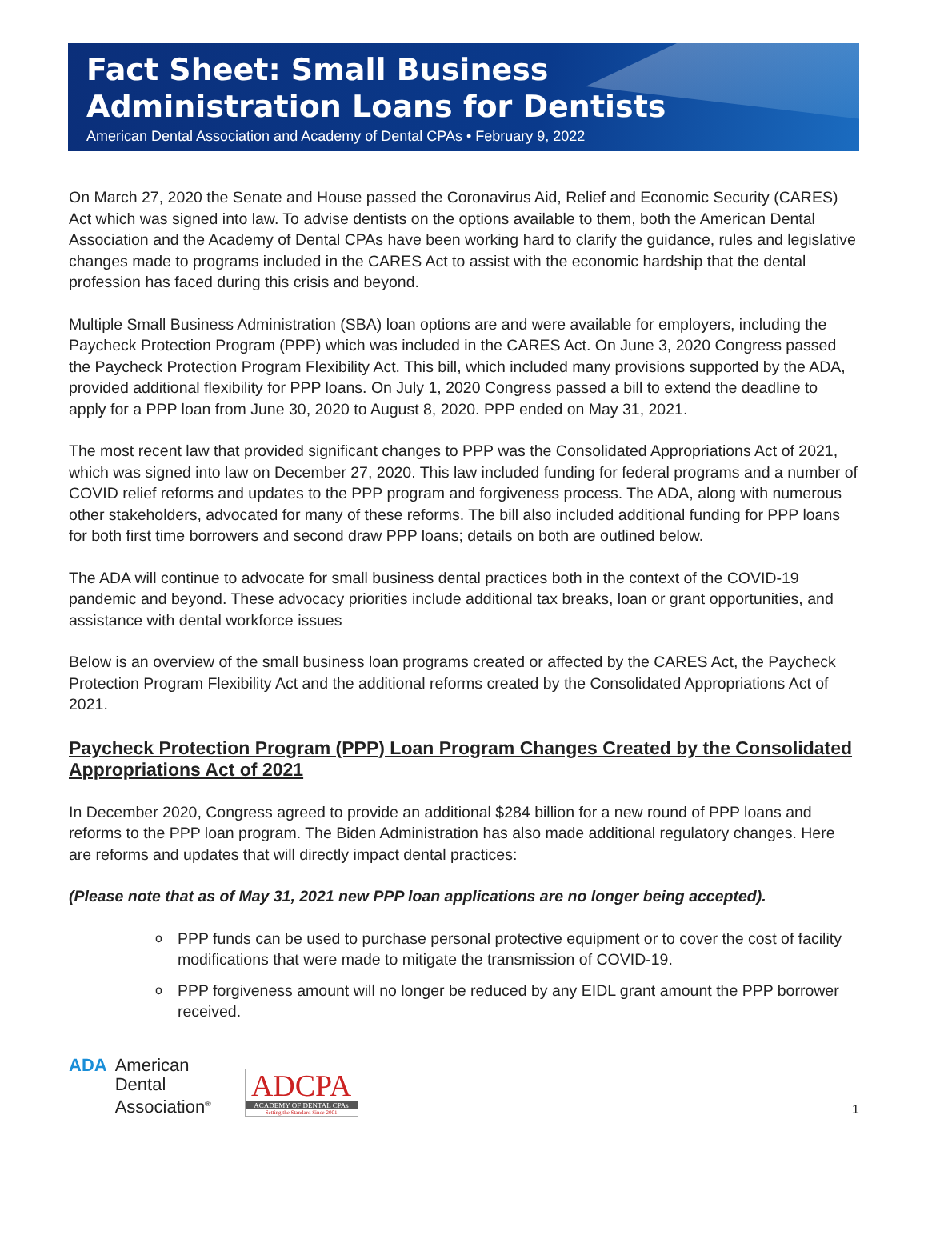Fact Sheet: Small Business
Administration Loans for Dentists
American Dental Association and Academy of Dental CPAs • February 9, 2022
On March 27, 2020 the Senate and House passed the Coronavirus Aid, Relief and Economic Security (CARES) Act which was signed into law. To advise dentists on the options available to them, both the American Dental Association and the Academy of Dental CPAs have been working hard to clarify the guidance, rules and legislative changes made to programs included in the CARES Act to assist with the economic hardship that the dental profession has faced during this crisis and beyond.
Multiple Small Business Administration (SBA) loan options are and were available for employers, including the Paycheck Protection Program (PPP) which was included in the CARES Act. On June 3, 2020 Congress passed the Paycheck Protection Program Flexibility Act. This bill, which included many provisions supported by the ADA, provided additional flexibility for PPP loans. On July 1, 2020 Congress passed a bill to extend the deadline to apply for a PPP loan from June 30, 2020 to August 8, 2020. PPP ended on May 31, 2021.
The most recent law that provided significant changes to PPP was the Consolidated Appropriations Act of 2021, which was signed into law on December 27, 2020. This law included funding for federal programs and a number of COVID relief reforms and updates to the PPP program and forgiveness process. The ADA, along with numerous other stakeholders, advocated for many of these reforms. The bill also included additional funding for PPP loans for both first time borrowers and second draw PPP loans; details on both are outlined below.
The ADA will continue to advocate for small business dental practices both in the context of the COVID-19 pandemic and beyond. These advocacy priorities include additional tax breaks, loan or grant opportunities, and assistance with dental workforce issues
Below is an overview of the small business loan programs created or affected by the CARES Act, the Paycheck Protection Program Flexibility Act and the additional reforms created by the Consolidated Appropriations Act of 2021.
Paycheck Protection Program (PPP) Loan Program Changes Created by the Consolidated Appropriations Act of 2021
In December 2020, Congress agreed to provide an additional $284 billion for a new round of PPP loans and reforms to the PPP loan program. The Biden Administration has also made additional regulatory changes. Here are reforms and updates that will directly impact dental practices:
(Please note that as of May 31, 2021 new PPP loan applications are no longer being accepted).
o PPP funds can be used to purchase personal protective equipment or to cover the cost of facility modifications that were made to mitigate the transmission of COVID-19.
o PPP forgiveness amount will no longer be reduced by any EIDL grant amount the PPP borrower received.
ADA American
Dental
Association<sup>®</sup>
ADCPA
ACADEMY OF DENTAL CPAs
Setting the Standard Since 2001
1